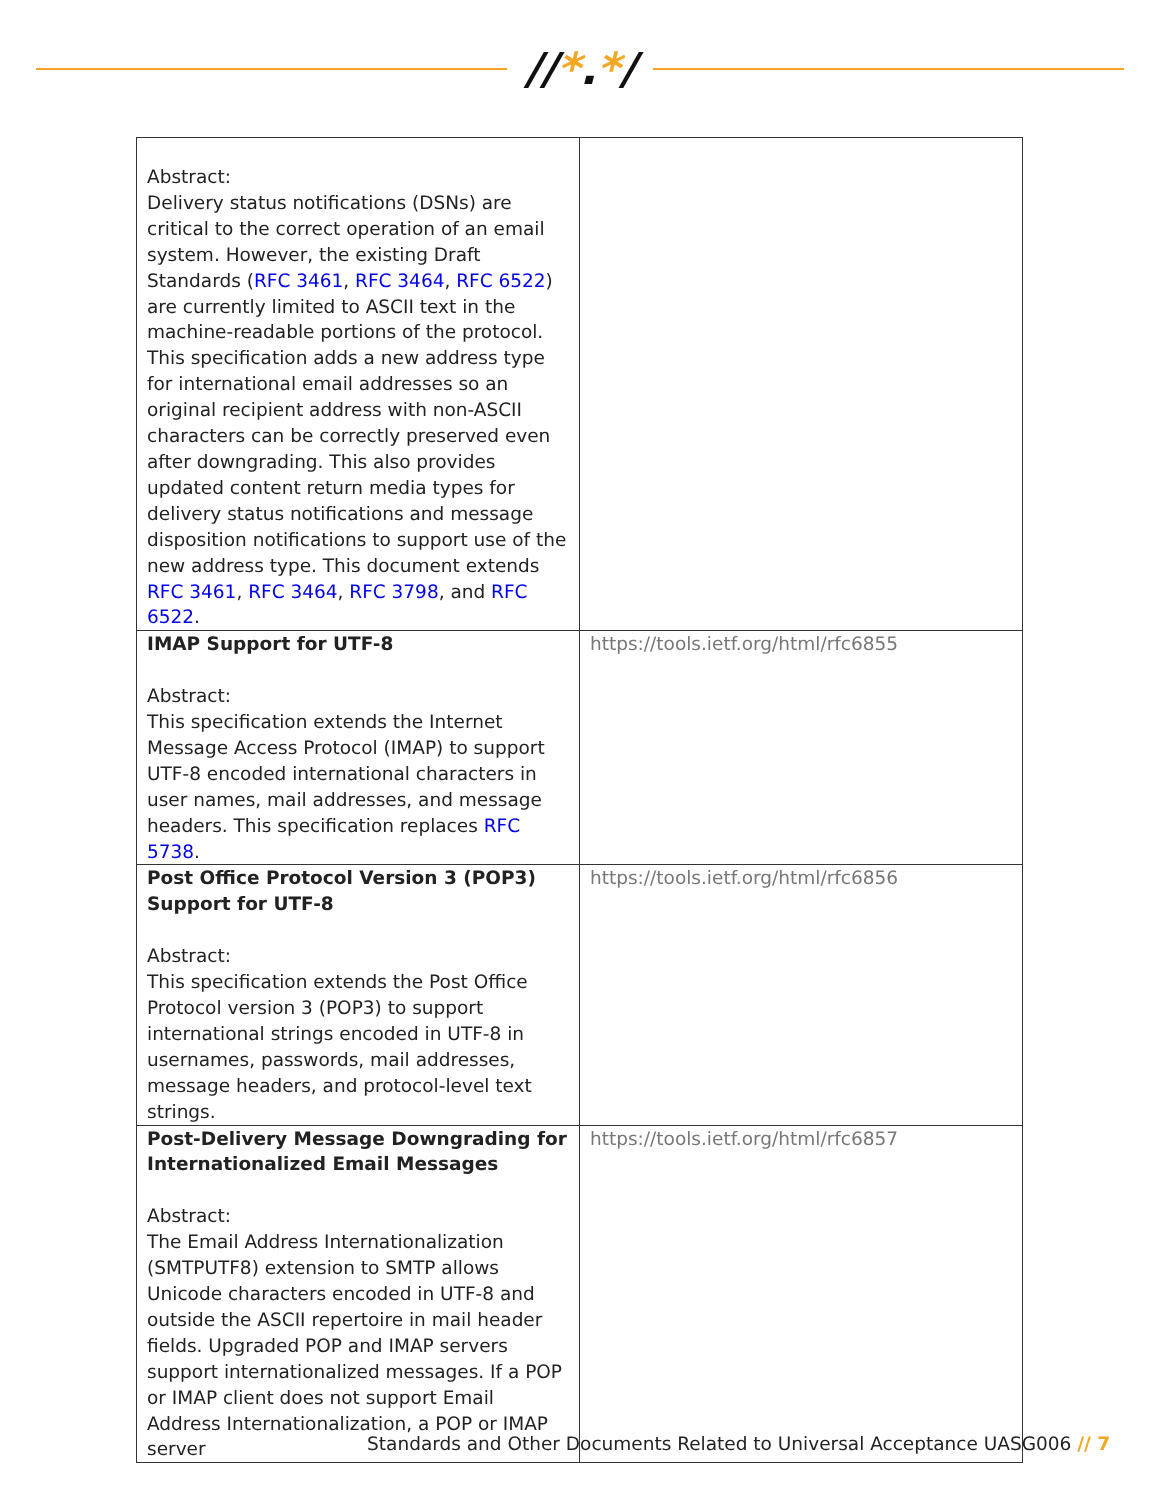//*.*/
| Abstract: Delivery status notifications (DSNs) are critical to the correct operation of an email system. However, the existing Draft Standards ( RFC 3461 , RFC 3464 , RFC 6522 ) are currently limited to ASCII text in the machine-readable portions of the protocol. This specification adds a new address type for international email addresses so an original recipient address with non-ASCII characters can be correctly preserved even after downgrading. This also provides updated content return media types for delivery status notifications and message disposition notifications to support use of the new address type. This document extends RFC 3461 , RFC 3464 , RFC 3798 , and RFC 6522 . | |
| IMAP Support for UTF-8 Abstract: This specification extends the Internet Message Access Protocol (IMAP) to support UTF-8 encoded international characters in user names, mail addresses, and message headers. This specification replaces RFC 5738 . | https://tools.ietf.org/html/rfc6855 |
| Post Office Protocol Version 3 (POP3) Support for UTF-8 Abstract: This specification extends the Post Office Protocol version 3 (POP3) to support international strings encoded in UTF-8 in usernames, passwords, mail addresses, message headers, and protocol-level text strings. | https://tools.ietf.org/html/rfc6856 |
| Post-Delivery Message Downgrading for Internationalized Email Messages Abstract: The Email Address Internationalization (SMTPUTF8) extension to SMTP allows Unicode characters encoded in UTF-8 and outside the ASCII repertoire in mail header fields. Upgraded POP and IMAP servers support internationalized messages. If a POP or IMAP client does not support Email Address Internationalization, a POP or IMAP server | https://tools.ietf.org/html/rfc6857 |
Standards and Other Documents Related to Universal Acceptance UASG006 // 7